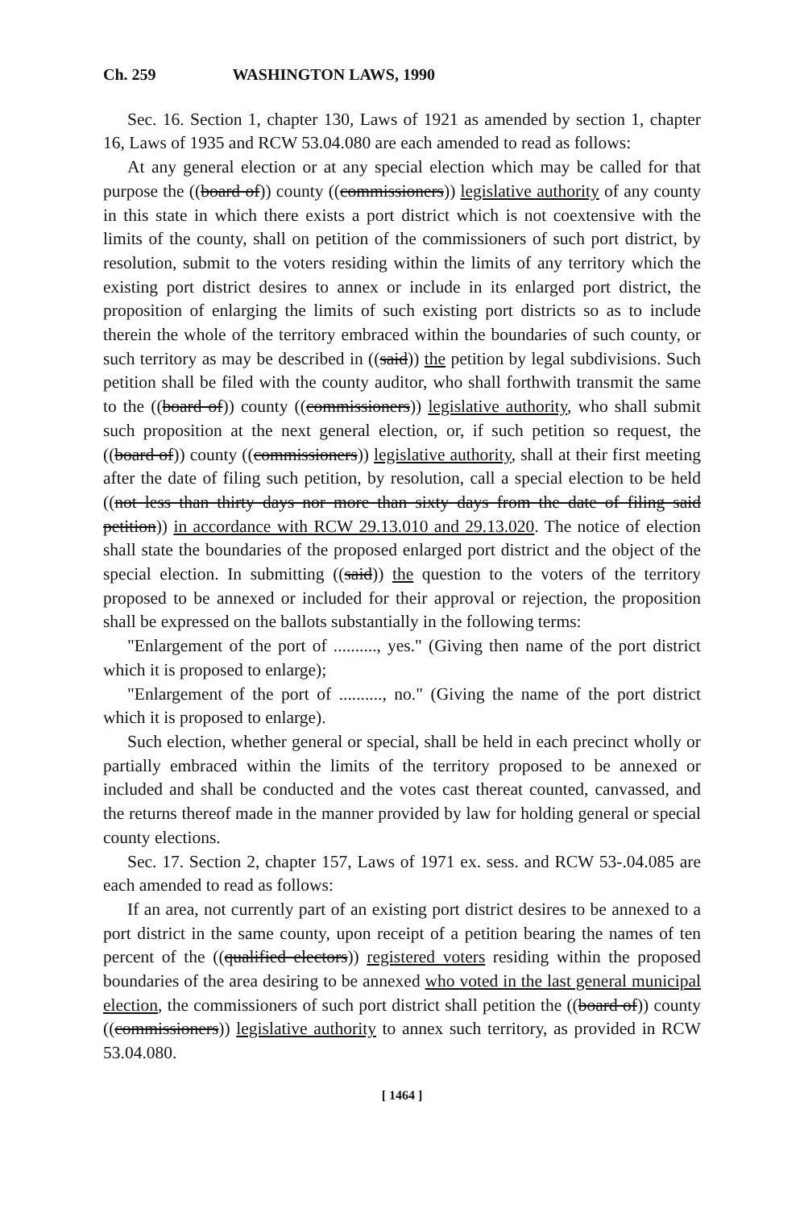Ch. 259 WASHINGTON LAWS, 1990
Sec. 16. Section 1, chapter 130, Laws of 1921 as amended by section 1, chapter 16, Laws of 1935 and RCW 53.04.080 are each amended to read as follows:
At any general election or at any special election which may be called for that purpose the ((board of)) county ((commissioners)) legislative authority of any county in this state in which there exists a port district which is not coextensive with the limits of the county, shall on petition of the commissioners of such port district, by resolution, submit to the voters residing within the limits of any territory which the existing port district desires to annex or include in its enlarged port district, the proposition of enlarging the limits of such existing port districts so as to include therein the whole of the territory embraced within the boundaries of such county, or such territory as may be described in ((said)) the petition by legal subdivisions. Such petition shall be filed with the county auditor, who shall forthwith transmit the same to the ((board of)) county ((commissioners)) legislative authority, who shall submit such proposition at the next general election, or, if such petition so request, the ((board of)) county ((commissioners)) legislative authority, shall at their first meeting after the date of filing such petition, by resolution, call a special election to be held ((not less than thirty days nor more than sixty days from the date of filing said petition)) in accordance with RCW 29.13.010 and 29.13.020. The notice of election shall state the boundaries of the proposed enlarged port district and the object of the special election. In submitting ((said)) the question to the voters of the territory proposed to be annexed or included for their approval or rejection, the proposition shall be expressed on the ballots substantially in the following terms:
"Enlargement of the port of .........., yes." (Giving then name of the port district which it is proposed to enlarge);
"Enlargement of the port of .........., no." (Giving the name of the port district which it is proposed to enlarge).
Such election, whether general or special, shall be held in each precinct wholly or partially embraced within the limits of the territory proposed to be annexed or included and shall be conducted and the votes cast thereat counted, canvassed, and the returns thereof made in the manner provided by law for holding general or special county elections.
Sec. 17. Section 2, chapter 157, Laws of 1971 ex. sess. and RCW 53-.04.085 are each amended to read as follows:
If an area, not currently part of an existing port district desires to be annexed to a port district in the same county, upon receipt of a petition bearing the names of ten percent of the ((qualified electors)) registered voters residing within the proposed boundaries of the area desiring to be annexed who voted in the last general municipal election, the commissioners of such port district shall petition the ((board of)) county ((commissioners)) legislative authority to annex such territory, as provided in RCW 53.04.080.
[ 1464 ]